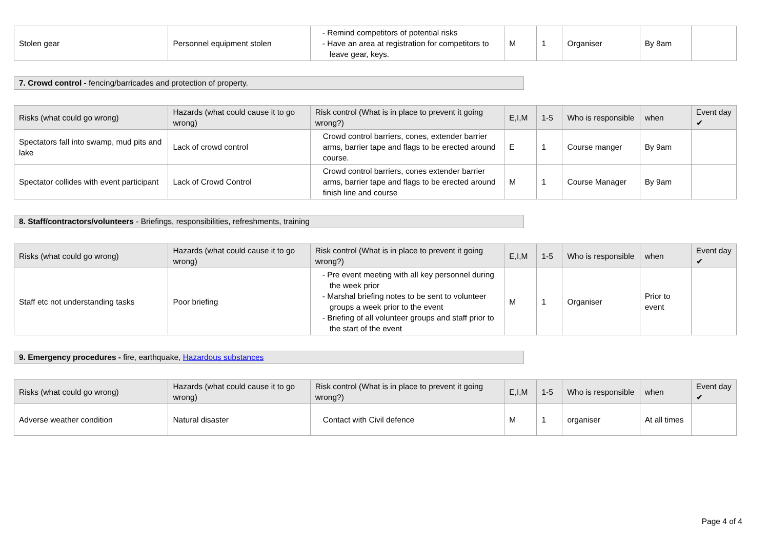| Stolen gear | Personnel equipment stolen | - Remind competitors of potential risks - Have an area at registration for competitors to leave gear, keys. | M | 1 | Organiser | By 8am | |
7. Crowd control - fencing/barricades and protection of property.
| Risks (what could go wrong) | Hazards (what could cause it to go wrong) | Risk control (What is in place to prevent it going wrong?) | E,I,M | 1-5 | Who is responsible | when | Event day ✔ |
| --- | --- | --- | --- | --- | --- | --- | --- |
| Spectators fall into swamp, mud pits and lake | Lack of crowd control | Crowd control barriers, cones, extender barrier arms, barrier tape and flags to be erected around course. | E | 1 | Course manger | By 9am | |
| Spectator collides with event participant | Lack of Crowd Control | Crowd control barriers, cones extender barrier arms, barrier tape and flags to be erected around finish line and course | M | 1 | Course Manager | By 9am | |
8. Staff/contractors/volunteers - Briefings, responsibilities, refreshments, training
| Risks (what could go wrong) | Hazards (what could cause it to go wrong) | Risk control (What is in place to prevent it going wrong?) | E,I,M | 1-5 | Who is responsible | when | Event day ✔ |
| --- | --- | --- | --- | --- | --- | --- | --- |
| Staff etc not understanding tasks | Poor briefing | - Pre event meeting with all key personnel during the week prior - Marshal briefing notes to be sent to volunteer groups a week prior to the event - Briefing of all volunteer groups and staff prior to the start of the event | M | 1 | Organiser | Prior to event | |
9. Emergency procedures - fire, earthquake, Hazardous substances
| Risks (what could go wrong) | Hazards (what could cause it to go wrong) | Risk control (What is in place to prevent it going wrong?) | E,I,M | 1-5 | Who is responsible | when | Event day ✔ |
| --- | --- | --- | --- | --- | --- | --- | --- |
| Adverse weather condition | Natural disaster | Contact with Civil defence | M | 1 | organiser | At all times | |
Page 4 of 4